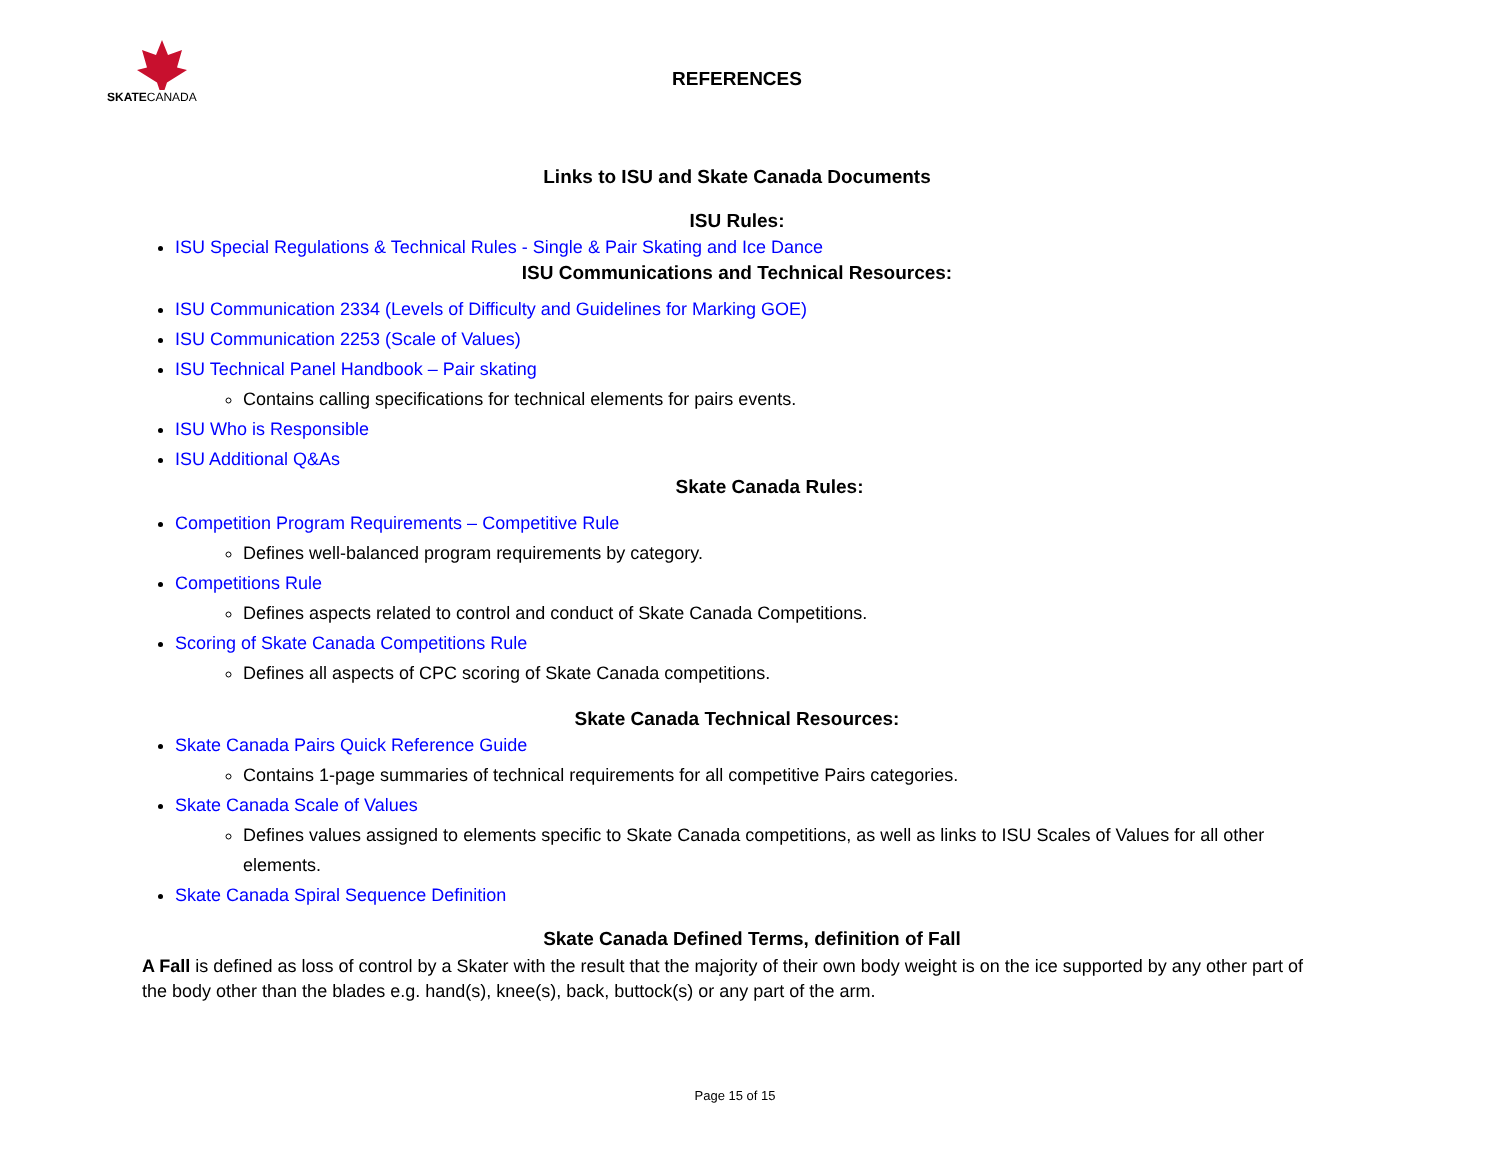SKATECANADA
REFERENCES
Links to ISU and Skate Canada Documents
ISU Rules:
ISU Special Regulations & Technical Rules - Single & Pair Skating and Ice Dance
ISU Communications and Technical Resources:
ISU Communication 2334 (Levels of Difficulty and Guidelines for Marking GOE)
ISU Communication 2253 (Scale of Values)
ISU Technical Panel Handbook – Pair skating
Contains calling specifications for technical elements for pairs events.
ISU Who is Responsible
ISU Additional Q&As
Skate Canada Rules:
Competition Program Requirements – Competitive Rule
Defines well-balanced program requirements by category.
Competitions Rule
Defines aspects related to control and conduct of Skate Canada Competitions.
Scoring of Skate Canada Competitions Rule
Defines all aspects of CPC scoring of Skate Canada competitions.
Skate Canada Technical Resources:
Skate Canada Pairs Quick Reference Guide
Contains 1-page summaries of technical requirements for all competitive Pairs categories.
Skate Canada Scale of Values
Defines values assigned to elements specific to Skate Canada competitions, as well as links to ISU Scales of Values for all other elements.
Skate Canada Spiral Sequence Definition
Skate Canada Defined Terms, definition of Fall
A Fall is defined as loss of control by a Skater with the result that the majority of their own body weight is on the ice supported by any other part of the body other than the blades e.g. hand(s), knee(s), back, buttock(s) or any part of the arm.
Page 15 of 15